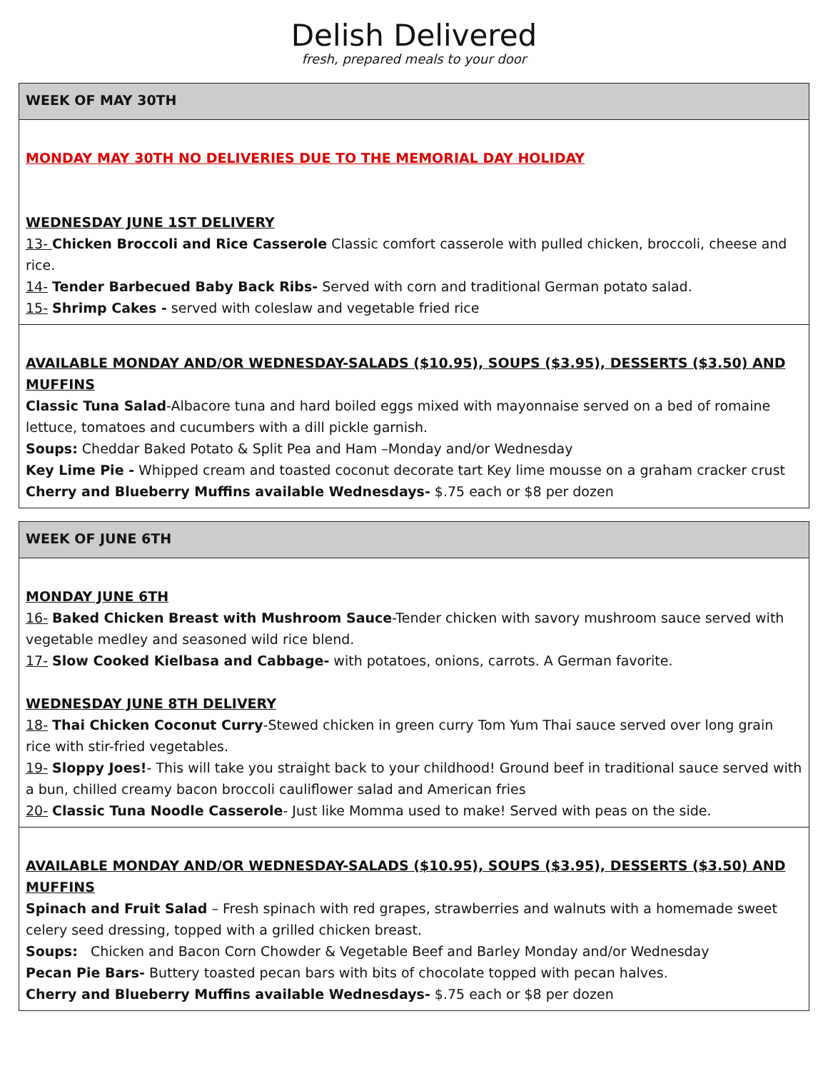Delish Delivered
fresh, prepared meals to your door
| WEEK OF MAY 30TH |
| MONDAY MAY 30TH NO DELIVERIES DUE TO THE MEMORIAL DAY HOLIDAY WEDNESDAY JUNE 1ST DELIVERY 13- Chicken Broccoli and Rice Casserole Classic comfort casserole with pulled chicken, broccoli, cheese and rice. 14- Tender Barbecued Baby Back Ribs- Served with corn and traditional German potato salad. 15- Shrimp Cakes - served with coleslaw and vegetable fried rice |
| AVAILABLE MONDAY AND/OR WEDNESDAY-SALADS ($10.95), SOUPS ($3.95), DESSERTS ($3.50) AND MUFFINS Classic Tuna Salad -Albacore tuna and hard boiled eggs mixed with mayonnaise served on a bed of romaine lettuce, tomatoes and cucumbers with a dill pickle garnish. Soups: Cheddar Baked Potato & Split Pea and Ham –Monday and/or Wednesday Key Lime Pie - Whipped cream and toasted coconut decorate tart Key lime mousse on a graham cracker crust Cherry and Blueberry Muffins available Wednesdays- $.75 each or $8 per dozen |
| WEEK OF JUNE 6TH |
| MONDAY JUNE 6TH 16- Baked Chicken Breast with Mushroom Sauce -Tender chicken with savory mushroom sauce served with vegetable medley and seasoned wild rice blend. 17- Slow Cooked Kielbasa and Cabbage- with potatoes, onions, carrots. A German favorite. WEDNESDAY JUNE 8TH DELIVERY 18- Thai Chicken Coconut Curry -Stewed chicken in green curry Tom Yum Thai sauce served over long grain rice with stir-fried vegetables. 19- Sloppy Joes! - This will take you straight back to your childhood! Ground beef in traditional sauce served with a bun, chilled creamy bacon broccoli cauliflower salad and American fries 20- Classic Tuna Noodle Casserole - Just like Momma used to make! Served with peas on the side. |
| AVAILABLE MONDAY AND/OR WEDNESDAY-SALADS ($10.95), SOUPS ($3.95), DESSERTS ($3.50) AND MUFFINS Spinach and Fruit Salad – Fresh spinach with red grapes, strawberries and walnuts with a homemade sweet celery seed dressing, topped with a grilled chicken breast. Soups: Chicken and Bacon Corn Chowder & Vegetable Beef and Barley Monday and/or Wednesday Pecan Pie Bars- Buttery toasted pecan bars with bits of chocolate topped with pecan halves. Cherry and Blueberry Muffins available Wednesdays- $.75 each or $8 per dozen |